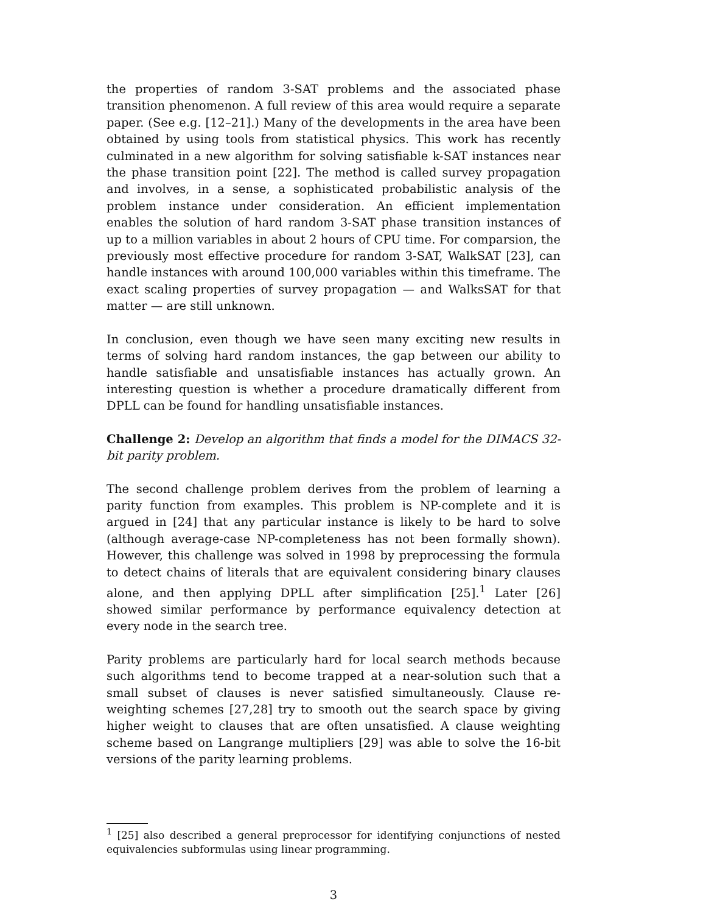the properties of random 3-SAT problems and the associated phase transition phenomenon. A full review of this area would require a separate paper. (See e.g. [12–21].) Many of the developments in the area have been obtained by using tools from statistical physics. This work has recently culminated in a new algorithm for solving satisfiable k-SAT instances near the phase transition point [22]. The method is called survey propagation and involves, in a sense, a sophisticated probabilistic analysis of the problem instance under consideration. An efficient implementation enables the solution of hard random 3-SAT phase transition instances of up to a million variables in about 2 hours of CPU time. For comparsion, the previously most effective procedure for random 3-SAT, WalkSAT [23], can handle instances with around 100,000 variables within this timeframe. The exact scaling properties of survey propagation — and WalksSAT for that matter — are still unknown.
In conclusion, even though we have seen many exciting new results in terms of solving hard random instances, the gap between our ability to handle satisfiable and unsatisfiable instances has actually grown. An interesting question is whether a procedure dramatically different from DPLL can be found for handling unsatisfiable instances.
Challenge 2: Develop an algorithm that finds a model for the DIMACS 32-bit parity problem.
The second challenge problem derives from the problem of learning a parity function from examples. This problem is NP-complete and it is argued in [24] that any particular instance is likely to be hard to solve (although average-case NP-completeness has not been formally shown). However, this challenge was solved in 1998 by preprocessing the formula to detect chains of literals that are equivalent considering binary clauses alone, and then applying DPLL after simplification [25].<sup>1</sup> Later [26] showed similar performance by performance equivalency detection at every node in the search tree.
Parity problems are particularly hard for local search methods because such algorithms tend to become trapped at a near-solution such that a small subset of clauses is never satisfied simultaneously. Clause re-weighting schemes [27,28] try to smooth out the search space by giving higher weight to clauses that are often unsatisfied. A clause weighting scheme based on Langrange multipliers [29] was able to solve the 16-bit versions of the parity learning problems.
<sup>1</sup> [25] also described a general preprocessor for identifying conjunctions of nested equivalencies subformulas using linear programming.
3